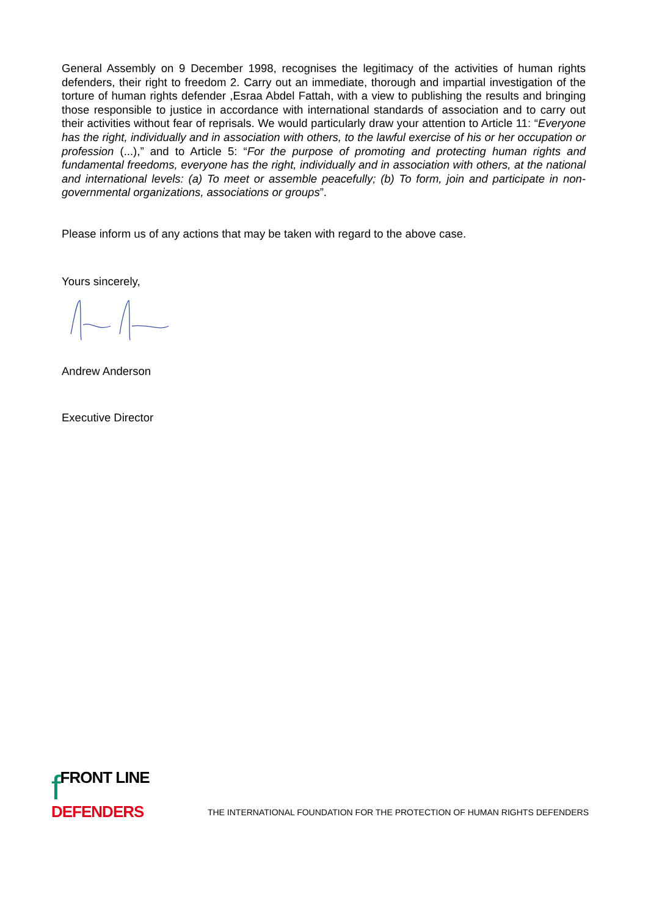General Assembly on 9 December 1998, recognises the legitimacy of the activities of human rights defenders, their right to freedom 2. Carry out an immediate, thorough and impartial investigation of the torture of human rights defender ,Esraa Abdel Fattah, with a view to publishing the results and bringing those responsible to justice in accordance with international standards of association and to carry out their activities without fear of reprisals. We would particularly draw your attention to Article 11: “Everyone has the right, individually and in association with others, to the lawful exercise of his or her occupation or profession (...),” and to Article 5: “For the purpose of promoting and protecting human rights and fundamental freedoms, everyone has the right, individually and in association with others, at the national and international levels: (a) To meet or assemble peacefully; (b) To form, join and participate in non-governmental organizations, associations or groups”.
Please inform us of any actions that may be taken with regard to the above case.
Yours sincerely,
Andrew Anderson
Executive Director
fFRONT LINE
DEFENDERS
THE INTERNATIONAL FOUNDATION FOR THE PROTECTION OF HUMAN RIGHTS DEFENDERS